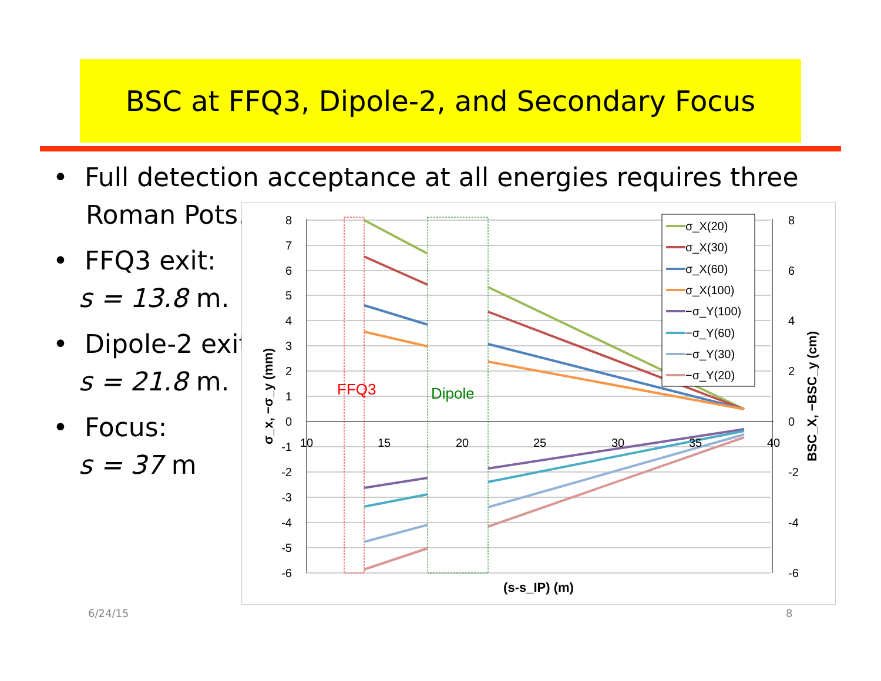BSC at FFQ3, Dipole-2, and Secondary Focus
• Full detection acceptance at all energies requires three
Roman Pots.
• FFQ3 exit:
s = 13.8 m.
• Dipole-2 exit:
s = 21.8 m.
• Focus:
s = 37 m
8
7
6
5
4
3
2
1
0
-1
-2
-3
-4
-5
-6
8
6
4
2
0
-2
-4
-6
10
15
20
25
30
35
40
(s-s_IP) (m)
σ_x, −σ_y (mm)
BSC_X, −BSC_y (cm)
FFQ3
Dipole
σ_X(20)
σ_X(30)
σ_X(60)
σ_X(100)
−σ_Y(100)
−σ_Y(60)
−σ_Y(30)
−σ_Y(20)
6/24/15 8